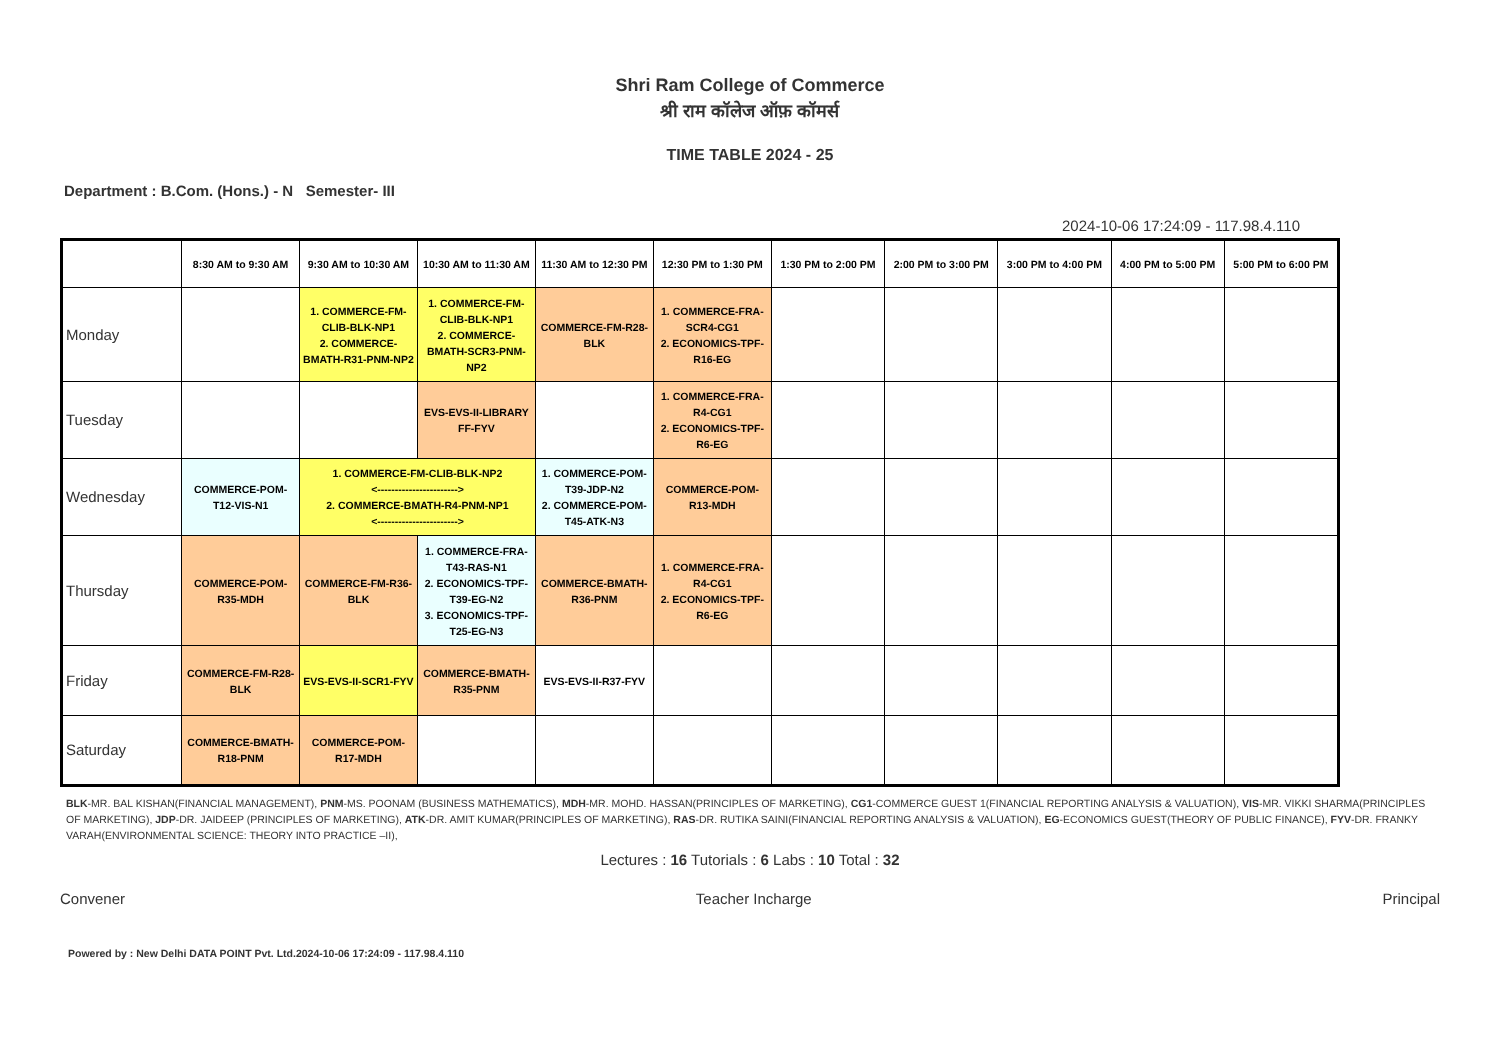Shri Ram College of Commerce
श्री राम कॉलेज ऑफ़ कॉमर्स
TIME TABLE 2024 - 25
Department : B.Com. (Hons.) - N Semester- III
2024-10-06 17:24:09 - 117.98.4.110
| | 8:30 AM to 9:30 AM | 9:30 AM to 10:30 AM | 10:30 AM to 11:30 AM | 11:30 AM to 12:30 PM | 12:30 PM to 1:30 PM | 1:30 PM to 2:00 PM | 2:00 PM to 3:00 PM | 3:00 PM to 4:00 PM | 4:00 PM to 5:00 PM | 5:00 PM to 6:00 PM |
| --- | --- | --- | --- | --- | --- | --- | --- | --- | --- | --- |
| Monday | | 1. COMMERCE-FM-CLIB-BLK-NP1 2. COMMERCE-BMATH-R31-PNM-NP2 | 1. COMMERCE-FM-CLIB-BLK-NP1 2. COMMERCE-BMATH-SCR3-PNM-NP2 | COMMERCE-FM-R28-BLK | 1. COMMERCE-FRA-SCR4-CG1 2. ECONOMICS-TPF-R16-EG | | | | | |
| Tuesday | | | EVS-EVS-II-LIBRARY FF-FYV | | 1. COMMERCE-FRA-R4-CG1 2. ECONOMICS-TPF-R6-EG | | | | | |
| Wednesday | COMMERCE-POM-T12-VIS-N1 | 1. COMMERCE-FM-CLIB-BLK-NP2 <-----------------------> 2. COMMERCE-BMATH-R4-PNM-NP1 <-----------------------> | | 1. COMMERCE-POM-T39-JDP-N2 2. COMMERCE-POM-T45-ATK-N3 | COMMERCE-POM-R13-MDH | | | | | |
| Thursday | COMMERCE-POM-R35-MDH | COMMERCE-FM-R36-BLK | 1. COMMERCE-FRA-T43-RAS-N1 2. ECONOMICS-TPF-T39-EG-N2 3. ECONOMICS-TPF-T25-EG-N3 | COMMERCE-BMATH-R36-PNM | 1. COMMERCE-FRA-R4-CG1 2. ECONOMICS-TPF-R6-EG | | | | | |
| Friday | COMMERCE-FM-R28-BLK | EVS-EVS-II-SCR1-FYV | COMMERCE-BMATH-R35-PNM | EVS-EVS-II-R37-FYV | | | | | | |
| Saturday | COMMERCE-BMATH-R18-PNM | COMMERCE-POM-R17-MDH | | | | | | | | |
BLK-MR. BAL KISHAN(FINANCIAL MANAGEMENT), PNM-MS. POONAM (BUSINESS MATHEMATICS), MDH-MR. MOHD. HASSAN(PRINCIPLES OF MARKETING), CG1-COMMERCE GUEST 1(FINANCIAL REPORTING ANALYSIS & VALUATION), VIS-MR. VIKKI SHARMA(PRINCIPLES OF MARKETING), JDP-DR. JAIDEEP (PRINCIPLES OF MARKETING), ATK-DR. AMIT KUMAR(PRINCIPLES OF MARKETING), RAS-DR. RUTIKA SAINI(FINANCIAL REPORTING ANALYSIS & VALUATION), EG-ECONOMICS GUEST(THEORY OF PUBLIC FINANCE), FYV-DR. FRANKY VARAH(ENVIRONMENTAL SCIENCE: THEORY INTO PRACTICE –II),
Lectures : 16 Tutorials : 6 Labs : 10 Total : 32
Convener Teacher Incharge Principal
Powered by : New Delhi DATA POINT Pvt. Ltd.2024-10-06 17:24:09 - 117.98.4.110